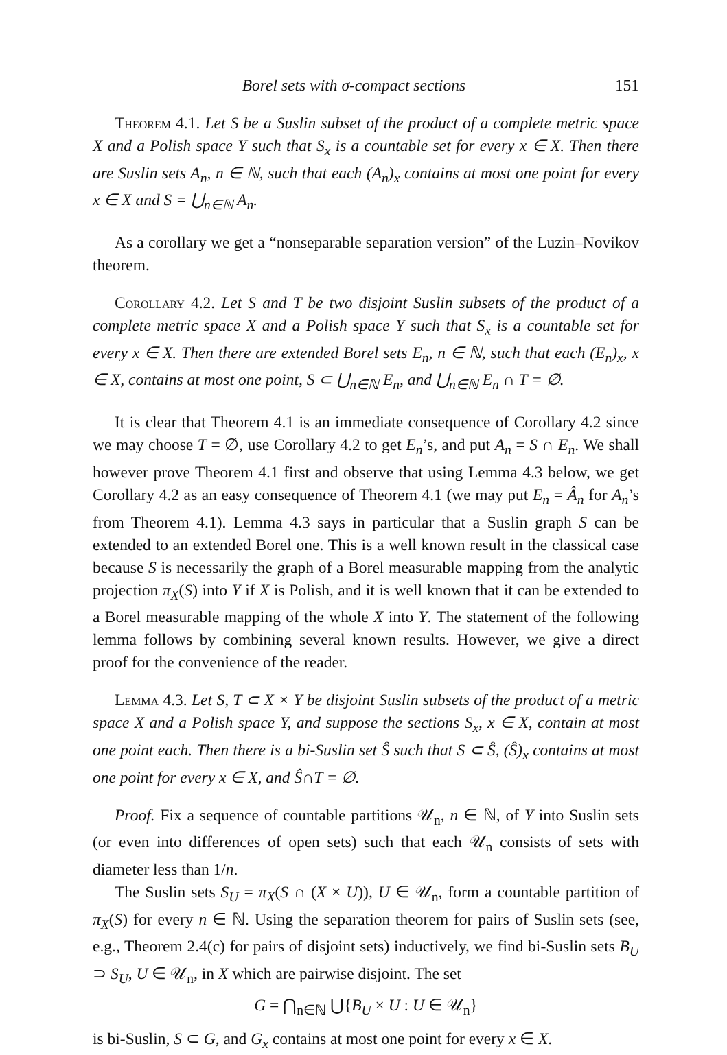Borel sets with σ-compact sections 151
Theorem 4.1. Let S be a Suslin subset of the product of a complete metric space X and a Polish space Y such that S<sub>x</sub> is a countable set for every x ∈ X. Then there are Suslin sets A<sub>n</sub>, n ∈ ℕ, such that each (A<sub>n</sub>)<sub>x</sub> contains at most one point for every x ∈ X and S = ⋃<sub>n∈ℕ</sub> A<sub>n</sub>.
As a corollary we get a “nonseparable separation version” of the Luzin–Novikov theorem.
Corollary 4.2. Let S and T be two disjoint Suslin subsets of the product of a complete metric space X and a Polish space Y such that S<sub>x</sub> is a countable set for every x ∈ X. Then there are extended Borel sets E<sub>n</sub>, n ∈ ℕ, such that each (E<sub>n</sub>)<sub>x</sub>, x ∈ X, contains at most one point, S ⊂ ⋃<sub>n∈ℕ</sub> E<sub>n</sub>, and ⋃<sub>n∈ℕ</sub> E<sub>n</sub> ∩ T = ∅.
It is clear that Theorem 4.1 is an immediate consequence of Corollary 4.2 since we may choose T = ∅, use Corollary 4.2 to get E<sub>n</sub>’s, and put A<sub>n</sub> = S ∩ E<sub>n</sub>. We shall however prove Theorem 4.1 first and observe that using Lemma 4.3 below, we get Corollary 4.2 as an easy consequence of Theorem 4.1 (we may put E<sub>n</sub> = Â<sub>n</sub> for A<sub>n</sub>’s from Theorem 4.1). Lemma 4.3 says in particular that a Suslin graph S can be extended to an extended Borel one. This is a well known result in the classical case because S is necessarily the graph of a Borel measurable mapping from the analytic projection π<sub>X</sub>(S) into Y if X is Polish, and it is well known that it can be extended to a Borel measurable mapping of the whole X into Y. The statement of the following lemma follows by combining several known results. However, we give a direct proof for the convenience of the reader.
Lemma 4.3. Let S, T ⊂ X × Y be disjoint Suslin subsets of the product of a metric space X and a Polish space Y, and suppose the sections S<sub>x</sub>, x ∈ X, contain at most one point each. Then there is a bi-Suslin set Ŝ such that S ⊂ Ŝ, (Ŝ)<sub>x</sub> contains at most one point for every x ∈ X, and Ŝ∩T = ∅.
Proof. Fix a sequence of countable partitions 𝒰<sub>n</sub>, n ∈ ℕ, of Y into Suslin sets (or even into differences of open sets) such that each 𝒰<sub>n</sub> consists of sets with diameter less than 1/n.
The Suslin sets S<sub>U</sub> = π<sub>X</sub>(S ∩ (X × U)), U ∈ 𝒰<sub>n</sub>, form a countable partition of π<sub>X</sub>(S) for every n ∈ ℕ. Using the separation theorem for pairs of Suslin sets (see, e.g., Theorem 2.4(c) for pairs of disjoint sets) inductively, we find bi-Suslin sets B<sub>U</sub> ⊃ S<sub>U</sub>, U ∈ 𝒰<sub>n</sub>, in X which are pairwise disjoint. The set
G = ⋂<sub>n∈ℕ</sub> ⋃{B<sub>U</sub> × U : U ∈ 𝒰<sub>n</sub>}
is bi-Suslin, S ⊂ G, and G<sub>x</sub> contains at most one point for every x ∈ X.